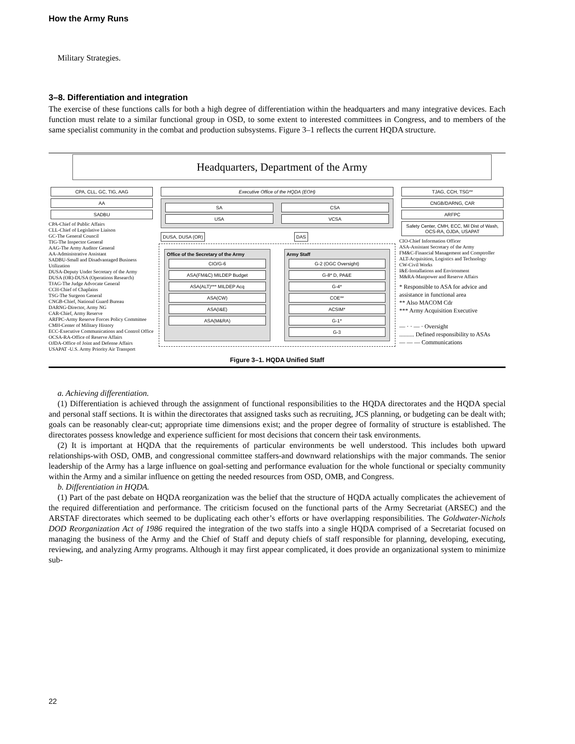How the Army Runs
Military Strategies.
3–8. Differentiation and integration
The exercise of these functions calls for both a high degree of differentiation within the headquarters and many integrative devices. Each function must relate to a similar functional group in OSD, to some extent to interested committees in Congress, and to members of the same specialist community in the combat and production subsystems. Figure 3–1 reflects the current HQDA structure.
Headquarters, Department of the Army
CPA, CLL, GC, TIG, AAG
AA
SADBU
CPA-Chief of Public Affairs
CLL-Chief of Legislative Liaison
GC-The General Council
TIG-The Inspector General
AAG-The Army Auditor General
AA-Administrative Assistant
SADBU-Small and Disadvantaged Business Utilization
DUSA-Deputy Under Secretary of the Army
DUSA (OR)-DUSA (Operations Research)
TJAG-The Judge Advocate General
CCH-Chief of Chaplains
TSG-The Surgeon General
CNGB-Chief, National Guard Bureau
DARNG-Director, Army NG
CAR-Chief, Army Reserve
ARFPC-Army Reserve Forces Policy Committee
CMH-Center of Military History
ECC-Executive Communications and Control Office
OCSA-RA-Office of Reserve Affairs
OJDA-Office of Joint and Defense Affairs
USAPAT -U.S. Army Priority Air Transport
Executive Office of the HQDA (EOH)
SA
USA
CSA
VCSA
DUSA, DUSA (OR) DAS
Office of the Secretary of the Army
CIO/G-6
ASA(FM&C) MILDEP Budget
ASA(ALT)*** MILDEP Acq
ASA(CW)
ASA(I&E)
ASA(M&RA)
Army Staff
G-2 (OGC Oversight)
G-8* D, PA&E
G-4*
COE**
ACSIM*
G-1*
G-3
TJAG, CCH, TSG**
CNGB/DARNG, CAR
ARFPC
Safety Center, CMH, ECC, Mil Dist of Wash, OCS-RA, OJDA, USAPAT
CIO-Chief Information Officer
ASA-Assistant Secretary of the Army
FM&C-Financial Management and Comptroller
ALT-Acquisition, Logistics and Technology
CW-Civil Works
I&E-Installations and Environment
M&RA-Manpower and Reserve Affairs
* Responsible to ASA for advice and assistance in functional area
** Also MACOM Cdr
*** Army Acquisition Executive
— · · — · Oversight
.......... Defined responsibility to ASAs
— — — Communications
Figure 3–1. HQDA Unified Staff
a. Achieving differentiation.
(1) Differentiation is achieved through the assignment of functional responsibilities to the HQDA directorates and the HQDA special and personal staff sections. It is within the directorates that assigned tasks such as recruiting, JCS planning, or budgeting can be dealt with; goals can be reasonably clear-cut; appropriate time dimensions exist; and the proper degree of formality of structure is established. The directorates possess knowledge and experience sufficient for most decisions that concern their task environments.
(2) It is important at HQDA that the requirements of particular environments be well understood. This includes both upward relationships-with OSD, OMB, and congressional committee staffers-and downward relationships with the major commands. The senior leadership of the Army has a large influence on goal-setting and performance evaluation for the whole functional or specialty community within the Army and a similar influence on getting the needed resources from OSD, OMB, and Congress.
b. Differentiation in HQDA.
(1) Part of the past debate on HQDA reorganization was the belief that the structure of HQDA actually complicates the achievement of the required differentiation and performance. The criticism focused on the functional parts of the Army Secretariat (ARSEC) and the ARSTAF directorates which seemed to be duplicating each other’s efforts or have overlapping responsibilities. The Goldwater-Nichols DOD Reorganization Act of 1986 required the integration of the two staffs into a single HQDA comprised of a Secretariat focused on managing the business of the Army and the Chief of Staff and deputy chiefs of staff responsible for planning, developing, executing, reviewing, and analyzing Army programs. Although it may first appear complicated, it does provide an organizational system to minimize sub-
22